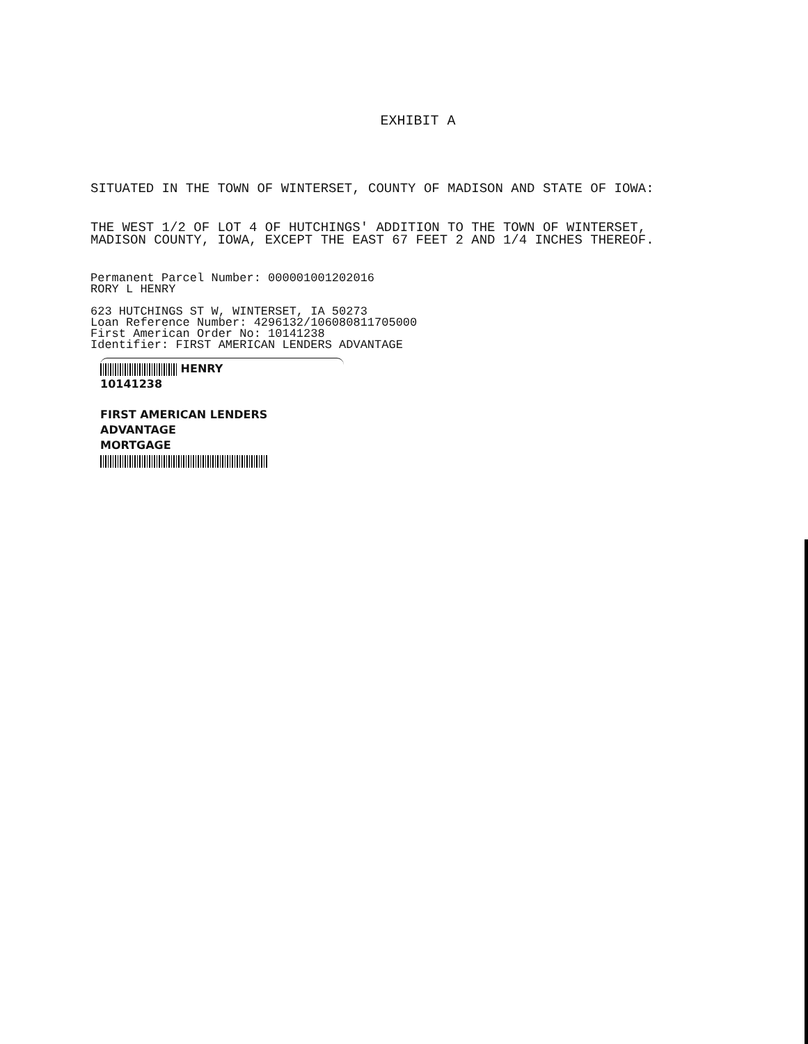EXHIBIT A
SITUATED IN THE TOWN OF WINTERSET, COUNTY OF MADISON AND STATE OF IOWA:
THE WEST 1/2 OF LOT 4 OF HUTCHINGS' ADDITION TO THE TOWN OF WINTERSET, MADISON COUNTY, IOWA, EXCEPT THE EAST 67 FEET 2 AND 1/4 INCHES THEREOF.
Permanent Parcel Number: 000001001202016
RORY L HENRY
623 HUTCHINGS ST W, WINTERSET, IA 50273
Loan Reference Number: 4296132/106080811705000
First American Order No: 10141238
Identifier: FIRST AMERICAN LENDERS ADVANTAGE
HENRY
10141238
FIRST AMERICAN LENDERS ADVANTAGE
MORTGAGE